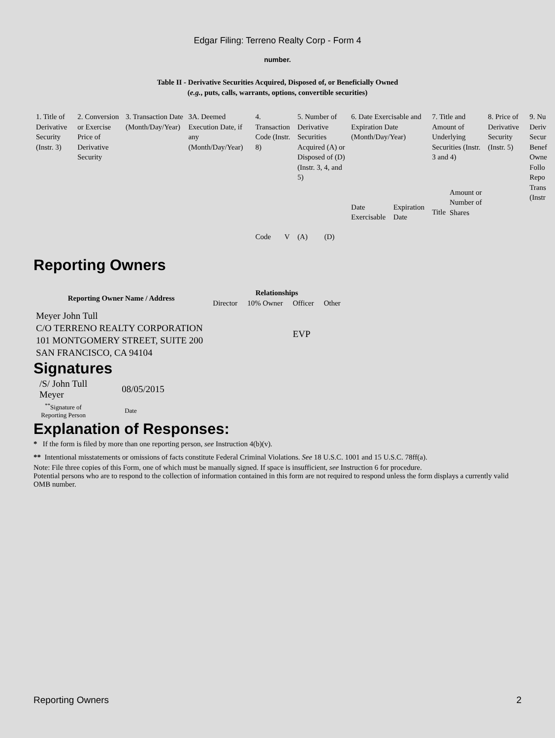Edgar Filing: Terreno Realty Corp - Form 4
number.
Table II - Derivative Securities Acquired, Disposed of, or Beneficially Owned
(e.g., puts, calls, warrants, options, convertible securities)
| 1. Title of Derivative Security (Instr. 3) | 2. Conversion or Exercise Price of Derivative Security | 3. Transaction Date (Month/Day/Year) | 3A. Deemed Execution Date, if any (Month/Day/Year) | 4. Transaction Code (Instr. 8) | | 5. Number of Derivative Securities Acquired (A) or Disposed of (D) (Instr. 3, 4, and 5) | | 6. Date Exercisable and Expiration Date (Month/Day/Year) | | 7. Title and Amount of Underlying Securities (Instr. 3 and 4) | | 8. Price of Derivative Security (Instr. 5) | 9. Nu Deriv Secur Benef Owne Follo Repo Trans (Instr |
| | | | | Code | V | (A) | (D) | Date Exercisable | Expiration Date | Title | Amount or Number of Shares | | |
Reporting Owners
| Reporting Owner Name / Address | Relationships | | | |
| --- | --- | --- | --- | --- |
| | Director | 10% Owner | Officer | Other |
| Meyer John Tull C/O TERRENO REALTY CORPORATION 101 MONTGOMERY STREET, SUITE 200 SAN FRANCISCO, CA 94104 | | | EVP | |
Signatures
| /S/ John Tull Meyer | 08/05/2015 |
| <sup>**</sup> Signature of Reporting Person | Date |
Explanation of Responses:
* If the form is filed by more than one reporting person, see Instruction 4(b)(v).
** Intentional misstatements or omissions of facts constitute Federal Criminal Violations. See 18 U.S.C. 1001 and 15 U.S.C. 78ff(a).
Note: File three copies of this Form, one of which must be manually signed. If space is insufficient, see Instruction 6 for procedure.
Potential persons who are to respond to the collection of information contained in this form are not required to respond unless the form displays a currently valid OMB number.
Reporting Owners 2